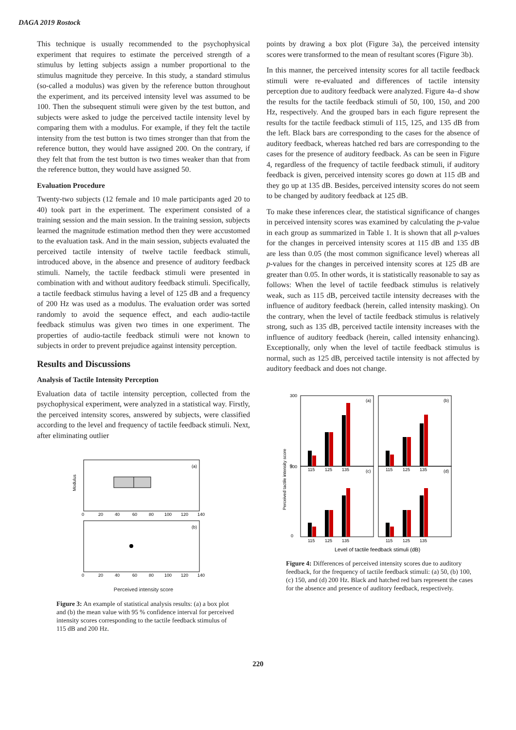DAGA 2019 Rostock
This technique is usually recommended to the psychophysical experiment that requires to estimate the perceived strength of a stimulus by letting subjects assign a number proportional to the stimulus magnitude they perceive. In this study, a standard stimulus (so-called a modulus) was given by the reference button throughout the experiment, and its perceived intensity level was assumed to be 100. Then the subsequent stimuli were given by the test button, and subjects were asked to judge the perceived tactile intensity level by comparing them with a modulus. For example, if they felt the tactile intensity from the test button is two times stronger than that from the reference button, they would have assigned 200. On the contrary, if they felt that from the test button is two times weaker than that from the reference button, they would have assigned 50.
Evaluation Procedure
Twenty-two subjects (12 female and 10 male participants aged 20 to 40) took part in the experiment. The experiment consisted of a training session and the main session. In the training session, subjects learned the magnitude estimation method then they were accustomed to the evaluation task. And in the main session, subjects evaluated the perceived tactile intensity of twelve tactile feedback stimuli, introduced above, in the absence and presence of auditory feedback stimuli. Namely, the tactile feedback stimuli were presented in combination with and without auditory feedback stimuli. Specifically, a tactile feedback stimulus having a level of 125 dB and a frequency of 200 Hz was used as a modulus. The evaluation order was sorted randomly to avoid the sequence effect, and each audio-tactile feedback stimulus was given two times in one experiment. The properties of audio-tactile feedback stimuli were not known to subjects in order to prevent prejudice against intensity perception.
Results and Discussions
Analysis of Tactile Intensity Perception
Evaluation data of tactile intensity perception, collected from the psychophysical experiment, were analyzed in a statistical way. Firstly, the perceived intensity scores, answered by subjects, were classified according to the level and frequency of tactile feedback stimuli. Next, after eliminating outlier
(a)
Modulus
0
20
40
60
80
100
120
140
(b)
0
20
40
60
80
100
120
140
Perceived intensity score
Figure 3: An example of statistical analysis results: (a) a box plot and (b) the mean value with 95 % confidence interval for perceived intensity scores corresponding to the tactile feedback stimulus of 115 dB and 200 Hz.
points by drawing a box plot (Figure 3a), the perceived intensity scores were transformed to the mean of resultant scores (Figure 3b).
In this manner, the perceived intensity scores for all tactile feedback stimuli were re-evaluated and differences of tactile intensity perception due to auditory feedback were analyzed. Figure 4a–d show the results for the tactile feedback stimuli of 50, 100, 150, and 200 Hz, respectively. And the grouped bars in each figure represent the results for the tactile feedback stimuli of 115, 125, and 135 dB from the left. Black bars are corresponding to the cases for the absence of auditory feedback, whereas hatched red bars are corresponding to the cases for the presence of auditory feedback. As can be seen in Figure 4, regardless of the frequency of tactile feedback stimuli, if auditory feedback is given, perceived intensity scores go down at 115 dB and they go up at 135 dB. Besides, perceived intensity scores do not seem to be changed by auditory feedback at 125 dB.
To make these inferences clear, the statistical significance of changes in perceived intensity scores was examined by calculating the p-value in each group as summarized in Table 1. It is shown that all p-values for the changes in perceived intensity scores at 115 dB and 135 dB are less than 0.05 (the most common significance level) whereas all p-values for the changes in perceived intensity scores at 125 dB are greater than 0.05. In other words, it is statistically reasonable to say as follows: When the level of tactile feedback stimulus is relatively weak, such as 115 dB, perceived tactile intensity decreases with the influence of auditory feedback (herein, called intensity masking). On the contrary, when the level of tactile feedback stimulus is relatively strong, such as 135 dB, perceived tactile intensity increases with the influence of auditory feedback (herein, called intensity enhancing). Exceptionally, only when the level of tactile feedback stimulus is normal, such as 125 dB, perceived tactile intensity is not affected by auditory feedback and does not change.
Perceived tactile intensity score
(a)
(b)
(c)
(d)
300
0
300
0
115
125
135
115
125
135
115
125
135
115
125
135
Level of tactile feedback stimuli (dB)
Figure 4: Differences of perceived intensity scores due to auditory feedback, for the frequency of tactile feedback stimuli: (a) 50, (b) 100, (c) 150, and (d) 200 Hz. Black and hatched red bars represent the cases for the absence and presence of auditory feedback, respectively.
220